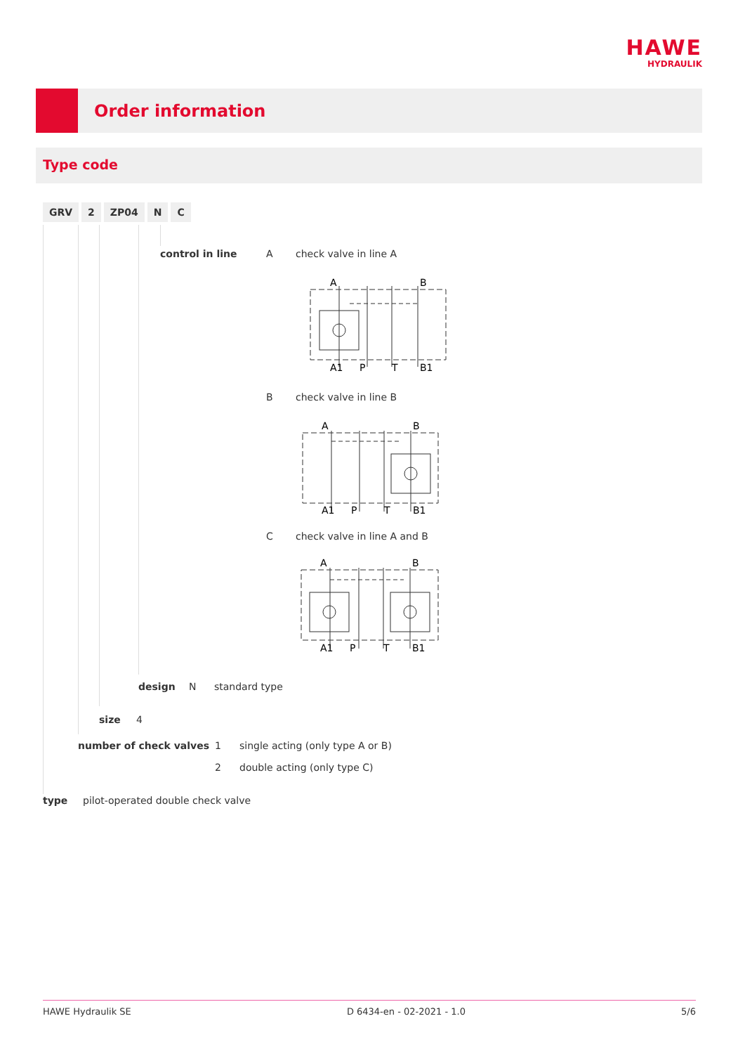HAWE
HYDRAULIK
Order information
Type code
GRV 2 ZP04 N C
control in line A check valve in line A
A
B
A1
P
T
B1
B check valve in line B
A
B
A1
P
T
B1
C check valve in line A and B
A
B
A1
P
T
B1
design N standard type
size 4
number of check valves 1 single acting (only type A or B)
2 double acting (only type C)
type pilot-operated double check valve
HAWE Hydraulik SE D 6434-en - 02-2021 - 1.0 5/6